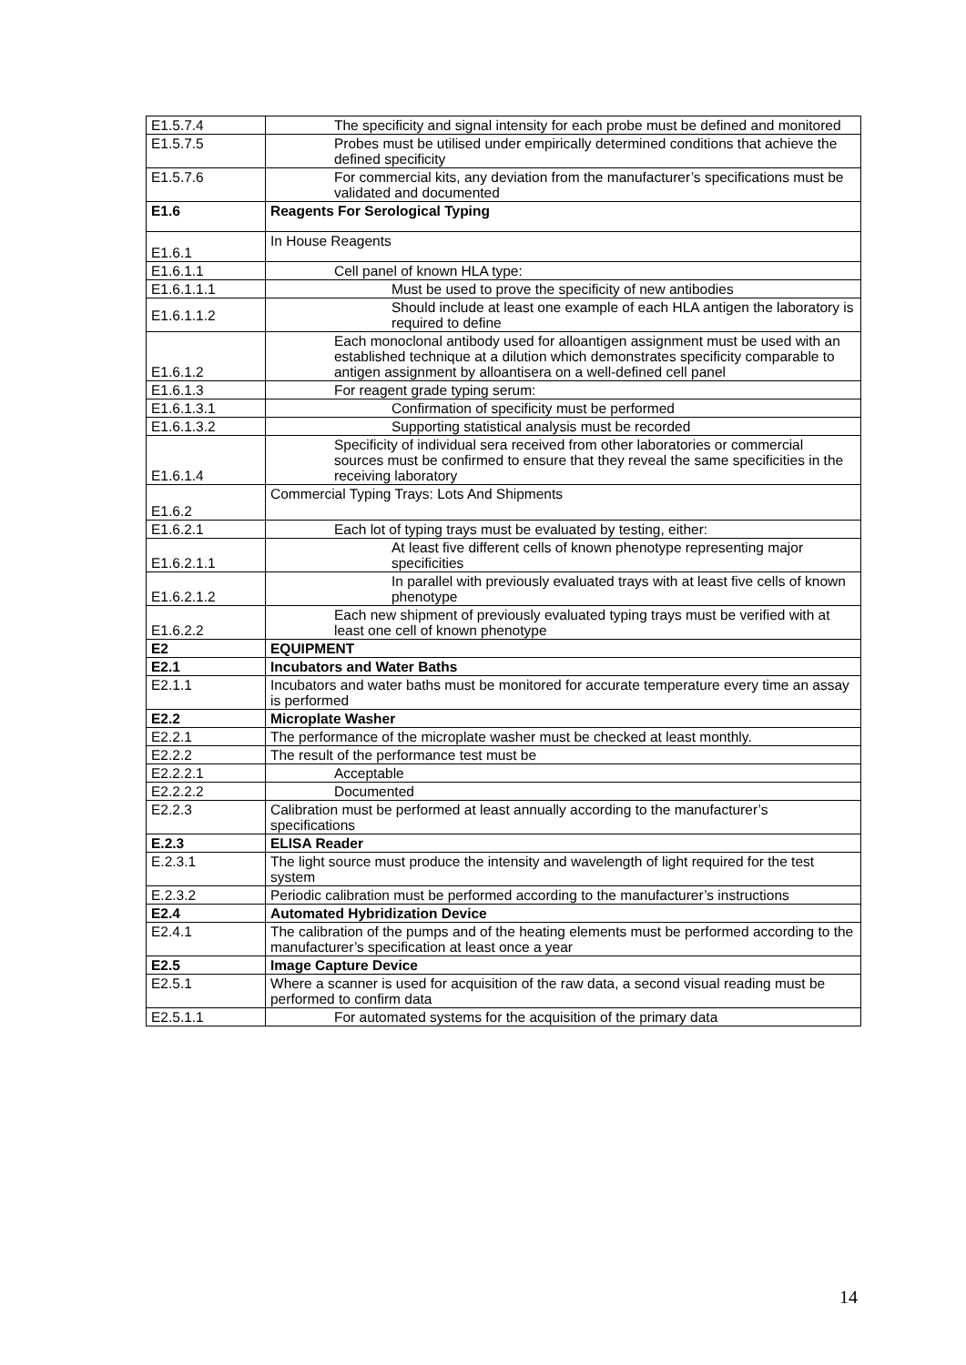| E1.5.7.4 | The specificity and signal intensity for each probe must be defined and monitored |
| E1.5.7.5 | Probes must be utilised under empirically determined conditions that achieve the defined specificity |
| E1.5.7.6 | For commercial kits, any deviation from the manufacturer’s specifications must be validated and documented |
| E1.6 | Reagents For Serological Typing |
| E1.6.1 | In House Reagents |
| E1.6.1.1 | Cell panel of known HLA type: |
| E1.6.1.1.1 | Must be used to prove the specificity of new antibodies |
| E1.6.1.1.2 | Should include at least one example of each HLA antigen the laboratory is required to define |
| E1.6.1.2 | Each monoclonal antibody used for alloantigen assignment must be used with an established technique at a dilution which demonstrates specificity comparable to antigen assignment by alloantisera on a well-defined cell panel |
| E1.6.1.3 | For reagent grade typing serum: |
| E1.6.1.3.1 | Confirmation of specificity must be performed |
| E1.6.1.3.2 | Supporting statistical analysis must be recorded |
| E1.6.1.4 | Specificity of individual sera received from other laboratories or commercial sources must be confirmed to ensure that they reveal the same specificities in the receiving laboratory |
| E1.6.2 | Commercial Typing Trays: Lots And Shipments |
| E1.6.2.1 | Each lot of typing trays must be evaluated by testing, either: |
| E1.6.2.1.1 | At least five different cells of known phenotype representing major specificities |
| E1.6.2.1.2 | In parallel with previously evaluated trays with at least five cells of known phenotype |
| E1.6.2.2 | Each new shipment of previously evaluated typing trays must be verified with at least one cell of known phenotype |
| E2 | EQUIPMENT |
| E2.1 | Incubators and Water Baths |
| E2.1.1 | Incubators and water baths must be monitored for accurate temperature every time an assay is performed |
| E2.2 | Microplate Washer |
| E2.2.1 | The performance of the microplate washer must be checked at least monthly. |
| E2.2.2 | The result of the performance test must be |
| E2.2.2.1 | Acceptable |
| E2.2.2.2 | Documented |
| E2.2.3 | Calibration must be performed at least annually according to the manufacturer’s specifications |
| E.2.3 | ELISA Reader |
| E.2.3.1 | The light source must produce the intensity and wavelength of light required for the test system |
| E.2.3.2 | Periodic calibration must be performed according to the manufacturer’s instructions |
| E2.4 | Automated Hybridization Device |
| E2.4.1 | The calibration of the pumps and of the heating elements must be performed according to the manufacturer’s specification at least once a year |
| E2.5 | Image Capture Device |
| E2.5.1 | Where a scanner is used for acquisition of the raw data, a second visual reading must be performed to confirm data |
| E2.5.1.1 | For automated systems for the acquisition of the primary data |
14